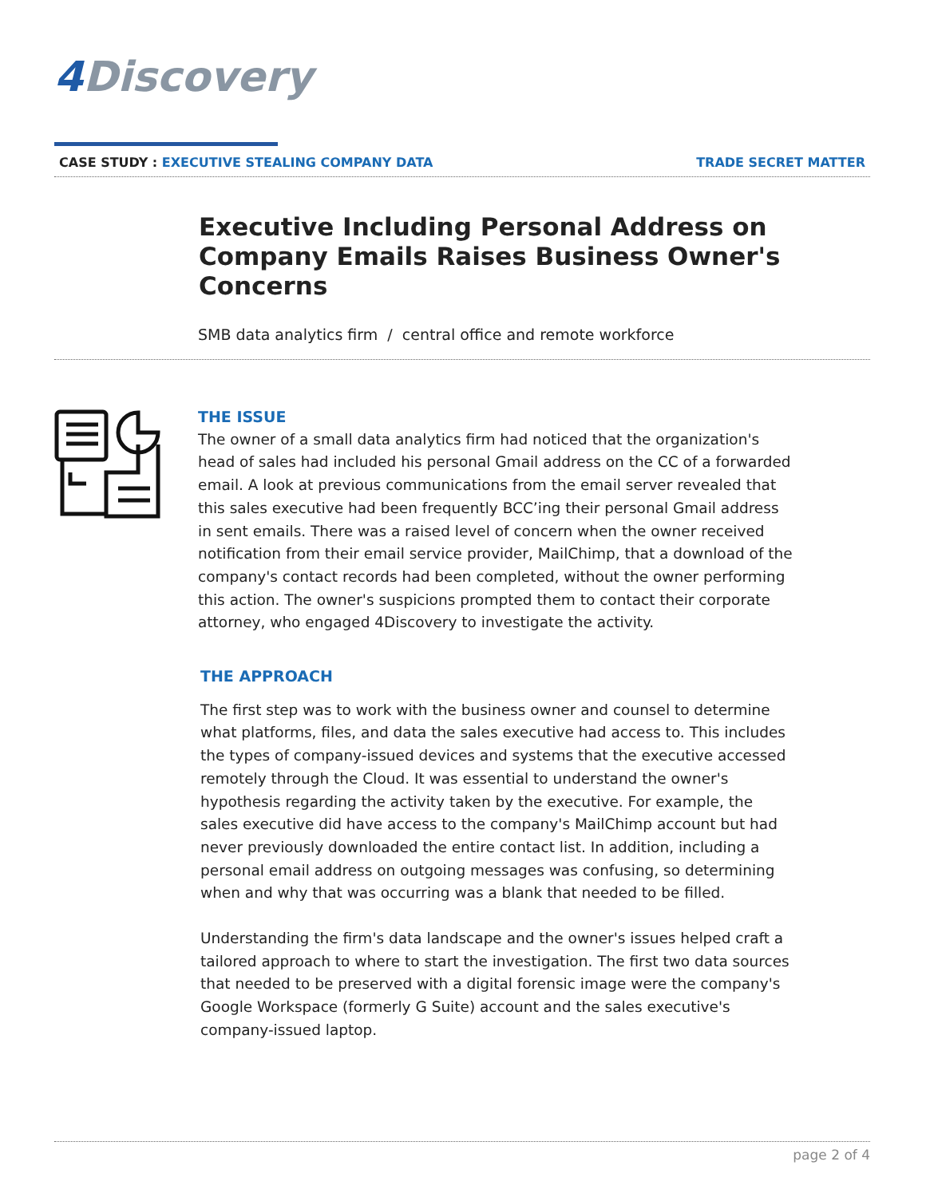4 Discovery
CASE STUDY : EXECUTIVE STEALING COMPANY DATA
TRADE SECRET MATTER
Executive Including Personal Address on Company Emails Raises Business Owner's Concerns
SMB data analytics firm / central office and remote workforce
THE ISSUE
The owner of a small data analytics firm had noticed that the organization's head of sales had included his personal Gmail address on the CC of a forwarded email. A look at previous communications from the email server revealed that this sales executive had been frequently BCC’ing their personal Gmail address in sent emails. There was a raised level of concern when the owner received notification from their email service provider, MailChimp, that a download of the company's contact records had been completed, without the owner performing this action. The owner's suspicions prompted them to contact their corporate attorney, who engaged 4Discovery to investigate the activity.
THE APPROACH
The first step was to work with the business owner and counsel to determine what platforms, files, and data the sales executive had access to. This includes the types of company-issued devices and systems that the executive accessed remotely through the Cloud. It was essential to understand the owner's hypothesis regarding the activity taken by the executive. For example, the sales executive did have access to the company's MailChimp account but had never previously downloaded the entire contact list. In addition, including a personal email address on outgoing messages was confusing, so determining when and why that was occurring was a blank that needed to be filled.
Understanding the firm's data landscape and the owner's issues helped craft a tailored approach to where to start the investigation. The first two data sources that needed to be preserved with a digital forensic image were the company's Google Workspace (formerly G Suite) account and the sales executive's company-issued laptop.
page 2 of 4